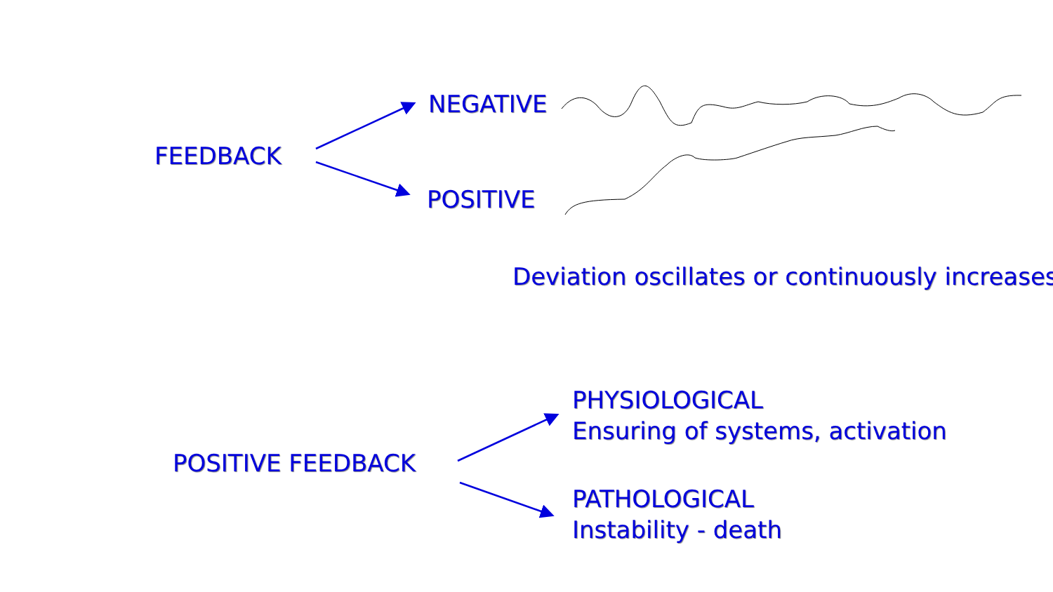FEEDBACK
NEGATIVE
POSITIVE
Deviation oscillates or continuously increases.
POSITIVE FEEDBACK
PHYSIOLOGICAL
Ensuring of systems, activation
PATHOLOGICAL
Instability - death